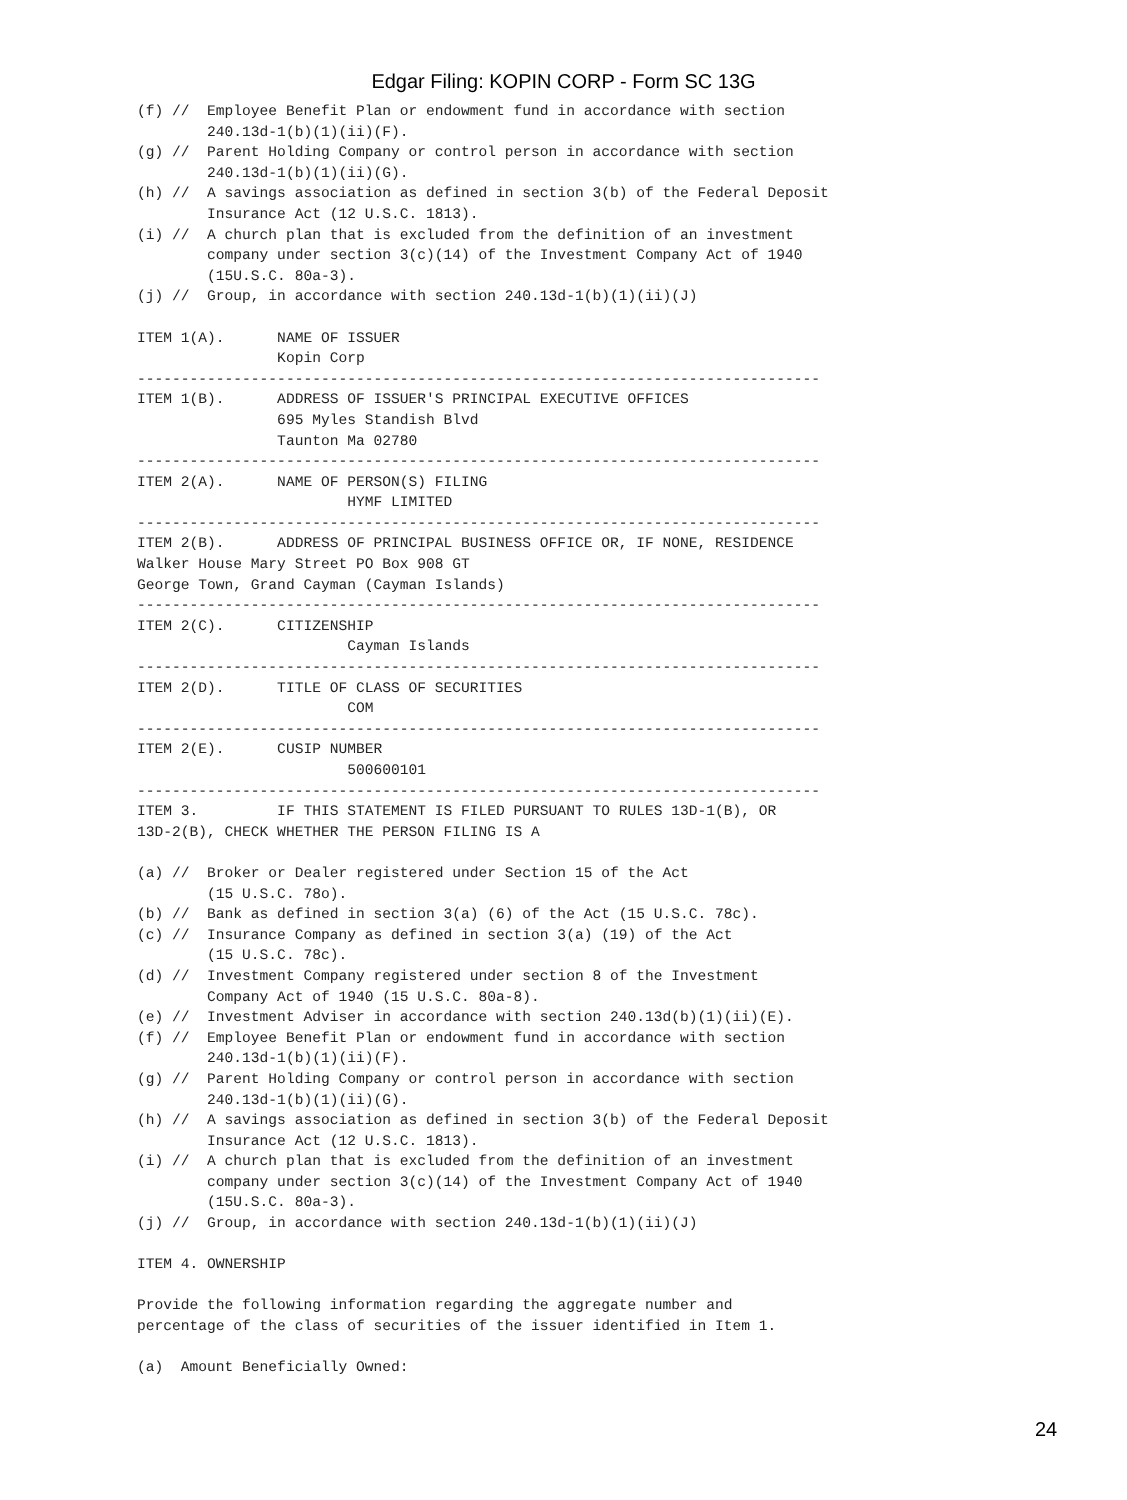Edgar Filing: KOPIN CORP - Form SC 13G
(f) //  Employee Benefit Plan or endowment fund in accordance with section
        240.13d-1(b)(1)(ii)(F).
(g) //  Parent Holding Company or control person in accordance with section
        240.13d-1(b)(1)(ii)(G).
(h) //  A savings association as defined in section 3(b) of the Federal Deposit
        Insurance Act (12 U.S.C. 1813).
(i) //  A church plan that is excluded from the definition of an investment
        company under section 3(c)(14) of the Investment Company Act of 1940
        (15U.S.C. 80a-3).
(j) //  Group, in accordance with section 240.13d-1(b)(1)(ii)(J)

ITEM 1(A).      NAME OF ISSUER
                Kopin Corp
------------------------------------------------------------------------------
ITEM 1(B).      ADDRESS OF ISSUER'S PRINCIPAL EXECUTIVE OFFICES
                695 Myles Standish Blvd
                Taunton Ma 02780
------------------------------------------------------------------------------
ITEM 2(A).      NAME OF PERSON(S) FILING
                        HYMF LIMITED
------------------------------------------------------------------------------
ITEM 2(B).      ADDRESS OF PRINCIPAL BUSINESS OFFICE OR, IF NONE, RESIDENCE
Walker House Mary Street PO Box 908 GT
George Town, Grand Cayman (Cayman Islands)
------------------------------------------------------------------------------
ITEM 2(C).      CITIZENSHIP
                        Cayman Islands
------------------------------------------------------------------------------
ITEM 2(D).      TITLE OF CLASS OF SECURITIES
                        COM
------------------------------------------------------------------------------
ITEM 2(E).      CUSIP NUMBER
                        500600101
------------------------------------------------------------------------------
ITEM 3.         IF THIS STATEMENT IS FILED PURSUANT TO RULES 13D-1(B), OR
13D-2(B), CHECK WHETHER THE PERSON FILING IS A

(a) //  Broker or Dealer registered under Section 15 of the Act
        (15 U.S.C. 78o).
(b) //  Bank as defined in section 3(a) (6) of the Act (15 U.S.C. 78c).
(c) //  Insurance Company as defined in section 3(a) (19) of the Act
        (15 U.S.C. 78c).
(d) //  Investment Company registered under section 8 of the Investment
        Company Act of 1940 (15 U.S.C. 80a-8).
(e) //  Investment Adviser in accordance with section 240.13d(b)(1)(ii)(E).
(f) //  Employee Benefit Plan or endowment fund in accordance with section
        240.13d-1(b)(1)(ii)(F).
(g) //  Parent Holding Company or control person in accordance with section
        240.13d-1(b)(1)(ii)(G).
(h) //  A savings association as defined in section 3(b) of the Federal Deposit
        Insurance Act (12 U.S.C. 1813).
(i) //  A church plan that is excluded from the definition of an investment
        company under section 3(c)(14) of the Investment Company Act of 1940
        (15U.S.C. 80a-3).
(j) //  Group, in accordance with section 240.13d-1(b)(1)(ii)(J)

ITEM 4. OWNERSHIP

Provide the following information regarding the aggregate number and
percentage of the class of securities of the issuer identified in Item 1.

(a)  Amount Beneficially Owned:
24